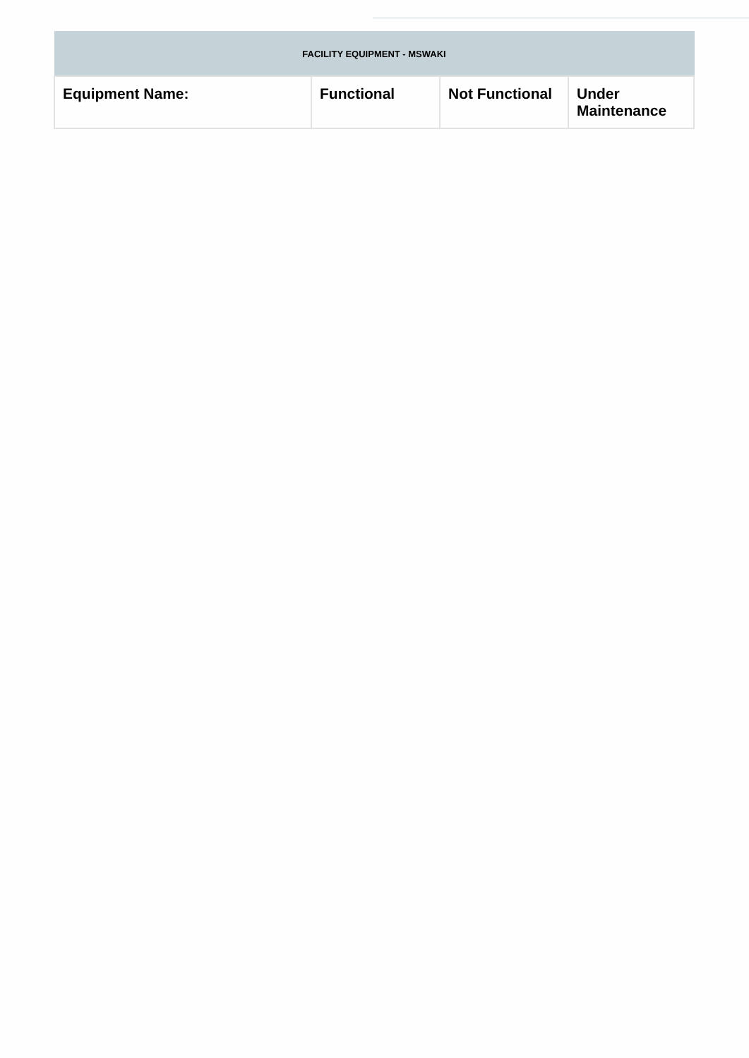| FACILITY EQUIPMENT - MSWAKI | | | |
| --- | --- | --- | --- |
| Equipment Name: | Functional | Not Functional | Under Maintenance |